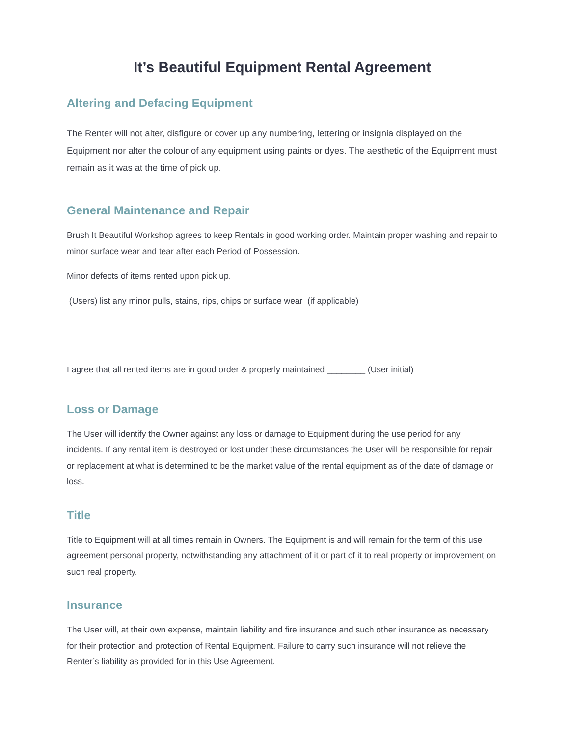It’s Beautiful Equipment Rental Agreement
Altering and Defacing Equipment
The Renter will not alter, disfigure or cover up any numbering, lettering or insignia displayed on the Equipment nor alter the colour of any equipment using paints or dyes. The aesthetic of the Equipment must remain as it was at the time of pick up.
General Maintenance and Repair
Brush It Beautiful Workshop agrees to keep Rentals in good working order. Maintain proper washing and repair to minor surface wear and tear after each Period of Possession.
Minor defects of items rented upon pick up.
(Users) list any minor pulls, stains, rips, chips or surface wear (if applicable)
I agree that all rented items are in good order & properly maintained ________ (User initial)
Loss or Damage
The User will identify the Owner against any loss or damage to Equipment during the use period for any incidents. If any rental item is destroyed or lost under these circumstances the User will be responsible for repair or replacement at what is determined to be the market value of the rental equipment as of the date of damage or loss.
Title
Title to Equipment will at all times remain in Owners. The Equipment is and will remain for the term of this use agreement personal property, notwithstanding any attachment of it or part of it to real property or improvement on such real property.
Insurance
The User will, at their own expense, maintain liability and fire insurance and such other insurance as necessary for their protection and protection of Rental Equipment. Failure to carry such insurance will not relieve the Renter’s liability as provided for in this Use Agreement.